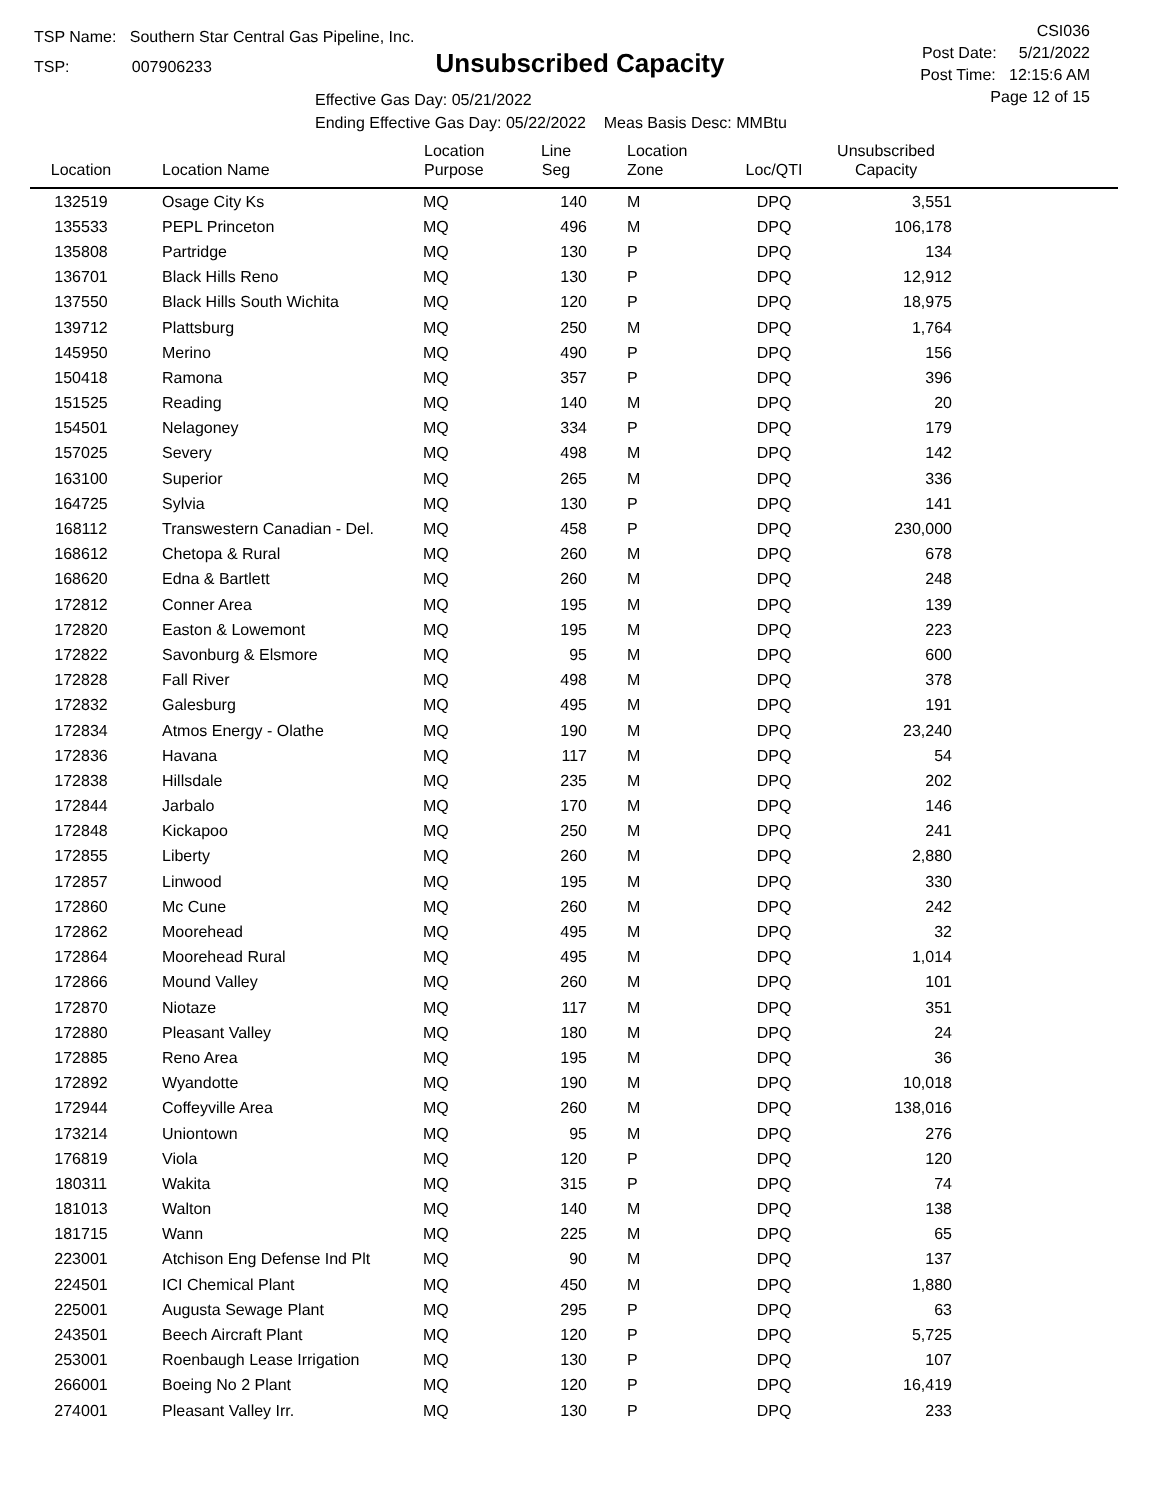TSP Name: Southern Star Central Gas Pipeline, Inc.
TSP: 007906233
Unsubscribed Capacity
Effective Gas Day: 05/21/2022
Ending Effective Gas Day: 05/22/2022 Meas Basis Desc: MMBtu
CSI036
Post Date: 5/21/2022
Post Time: 12:15:6 AM
Page 12 of 15
| Location | Location Name | Location Purpose | Line Seg | Location Zone | Loc/QTI | Unsubscribed Capacity | |
| --- | --- | --- | --- | --- | --- | --- | --- |
| 132519 | Osage City Ks | MQ | 140 | M | DPQ | 3,551 | |
| 135533 | PEPL Princeton | MQ | 496 | M | DPQ | 106,178 | |
| 135808 | Partridge | MQ | 130 | P | DPQ | 134 | |
| 136701 | Black Hills Reno | MQ | 130 | P | DPQ | 12,912 | |
| 137550 | Black Hills South Wichita | MQ | 120 | P | DPQ | 18,975 | |
| 139712 | Plattsburg | MQ | 250 | M | DPQ | 1,764 | |
| 145950 | Merino | MQ | 490 | P | DPQ | 156 | |
| 150418 | Ramona | MQ | 357 | P | DPQ | 396 | |
| 151525 | Reading | MQ | 140 | M | DPQ | 20 | |
| 154501 | Nelagoney | MQ | 334 | P | DPQ | 179 | |
| 157025 | Severy | MQ | 498 | M | DPQ | 142 | |
| 163100 | Superior | MQ | 265 | M | DPQ | 336 | |
| 164725 | Sylvia | MQ | 130 | P | DPQ | 141 | |
| 168112 | Transwestern Canadian - Del. | MQ | 458 | P | DPQ | 230,000 | |
| 168612 | Chetopa & Rural | MQ | 260 | M | DPQ | 678 | |
| 168620 | Edna & Bartlett | MQ | 260 | M | DPQ | 248 | |
| 172812 | Conner Area | MQ | 195 | M | DPQ | 139 | |
| 172820 | Easton & Lowemont | MQ | 195 | M | DPQ | 223 | |
| 172822 | Savonburg & Elsmore | MQ | 95 | M | DPQ | 600 | |
| 172828 | Fall River | MQ | 498 | M | DPQ | 378 | |
| 172832 | Galesburg | MQ | 495 | M | DPQ | 191 | |
| 172834 | Atmos Energy - Olathe | MQ | 190 | M | DPQ | 23,240 | |
| 172836 | Havana | MQ | 117 | M | DPQ | 54 | |
| 172838 | Hillsdale | MQ | 235 | M | DPQ | 202 | |
| 172844 | Jarbalo | MQ | 170 | M | DPQ | 146 | |
| 172848 | Kickapoo | MQ | 250 | M | DPQ | 241 | |
| 172855 | Liberty | MQ | 260 | M | DPQ | 2,880 | |
| 172857 | Linwood | MQ | 195 | M | DPQ | 330 | |
| 172860 | Mc Cune | MQ | 260 | M | DPQ | 242 | |
| 172862 | Moorehead | MQ | 495 | M | DPQ | 32 | |
| 172864 | Moorehead Rural | MQ | 495 | M | DPQ | 1,014 | |
| 172866 | Mound Valley | MQ | 260 | M | DPQ | 101 | |
| 172870 | Niotaze | MQ | 117 | M | DPQ | 351 | |
| 172880 | Pleasant Valley | MQ | 180 | M | DPQ | 24 | |
| 172885 | Reno Area | MQ | 195 | M | DPQ | 36 | |
| 172892 | Wyandotte | MQ | 190 | M | DPQ | 10,018 | |
| 172944 | Coffeyville Area | MQ | 260 | M | DPQ | 138,016 | |
| 173214 | Uniontown | MQ | 95 | M | DPQ | 276 | |
| 176819 | Viola | MQ | 120 | P | DPQ | 120 | |
| 180311 | Wakita | MQ | 315 | P | DPQ | 74 | |
| 181013 | Walton | MQ | 140 | M | DPQ | 138 | |
| 181715 | Wann | MQ | 225 | M | DPQ | 65 | |
| 223001 | Atchison Eng Defense Ind Plt | MQ | 90 | M | DPQ | 137 | |
| 224501 | ICI Chemical Plant | MQ | 450 | M | DPQ | 1,880 | |
| 225001 | Augusta Sewage Plant | MQ | 295 | P | DPQ | 63 | |
| 243501 | Beech Aircraft Plant | MQ | 120 | P | DPQ | 5,725 | |
| 253001 | Roenbaugh Lease Irrigation | MQ | 130 | P | DPQ | 107 | |
| 266001 | Boeing No 2 Plant | MQ | 120 | P | DPQ | 16,419 | |
| 274001 | Pleasant Valley Irr. | MQ | 130 | P | DPQ | 233 | |